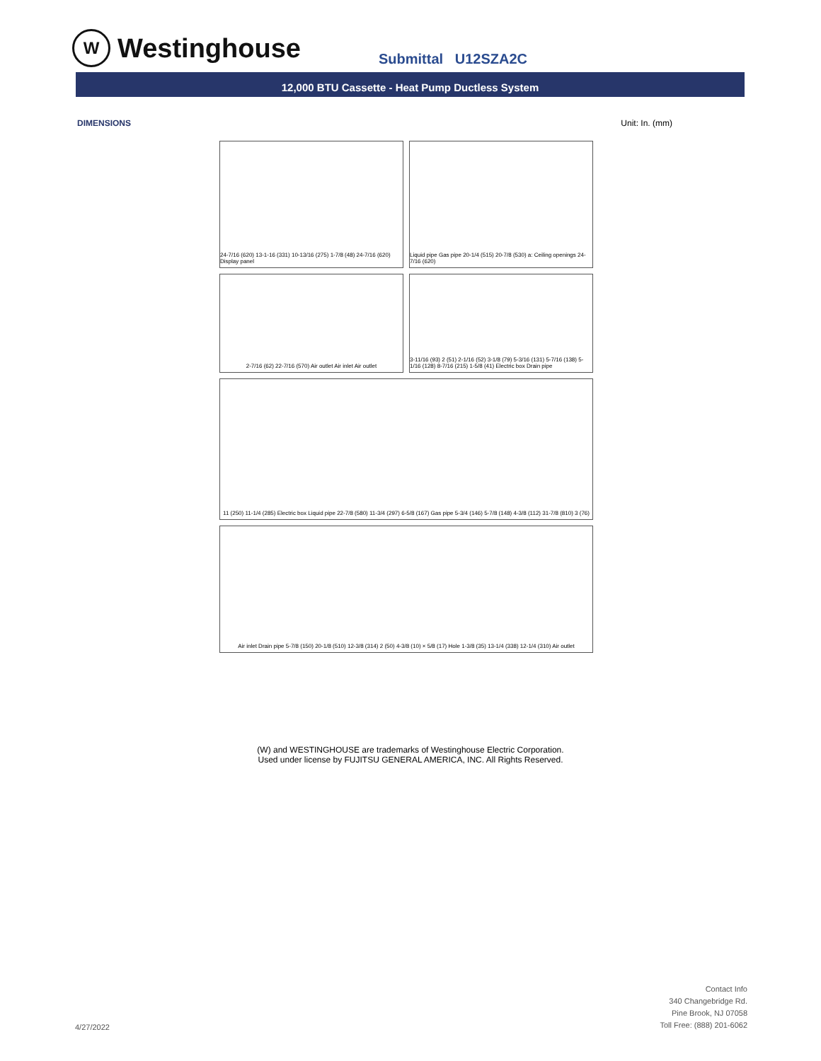W
Westinghouse
Submittal U12SZA2C
12,000 BTU Cassette - Heat Pump Ductless System
DIMENSIONS Unit: In. (mm)
24-7/16 (620) 13-1-16 (331) 10-13/16 (275) 1-7/8 (48) 24-7/16 (620) Display panel
Liquid pipe Gas pipe 20-1/4 (515) 20-7/8 (530) a: Ceiling openings 24-7/16 (620)
2-7/16 (62) 22-7/16 (570) Air outlet Air inlet Air outlet
3-11/16 (93) 2 (51) 2-1/16 (52) 3-1/8 (79) 5-3/16 (131) 5-7/16 (138) 5-1/16 (128) 8-7/16 (215) 1-5/8 (41) Electric box Drain pipe
11 (250) 11-1/4 (285) Electric box Liquid pipe 22-7/8 (580) 11-3/4 (297) 6-5/8 (167) Gas pipe 5-3/4 (146) 5-7/8 (148) 4-3/8 (112) 31-7/8 (810) 3 (76)
Air inlet Drain pipe 5-7/8 (150) 20-1/8 (510) 12-3/8 (314) 2 (50) 4-3/8 (10) × 5/8 (17) Hole 1-3/8 (35) 13-1/4 (338) 12-1/4 (310) Air outlet
(W) and WESTINGHOUSE are trademarks of Westinghouse Electric Corporation.
Used under license by FUJITSU GENERAL AMERICA, INC. All Rights Reserved.
4/27/2022
Contact Info
340 Changebridge Rd.
Pine Brook, NJ 07058
Toll Free: (888) 201-6062